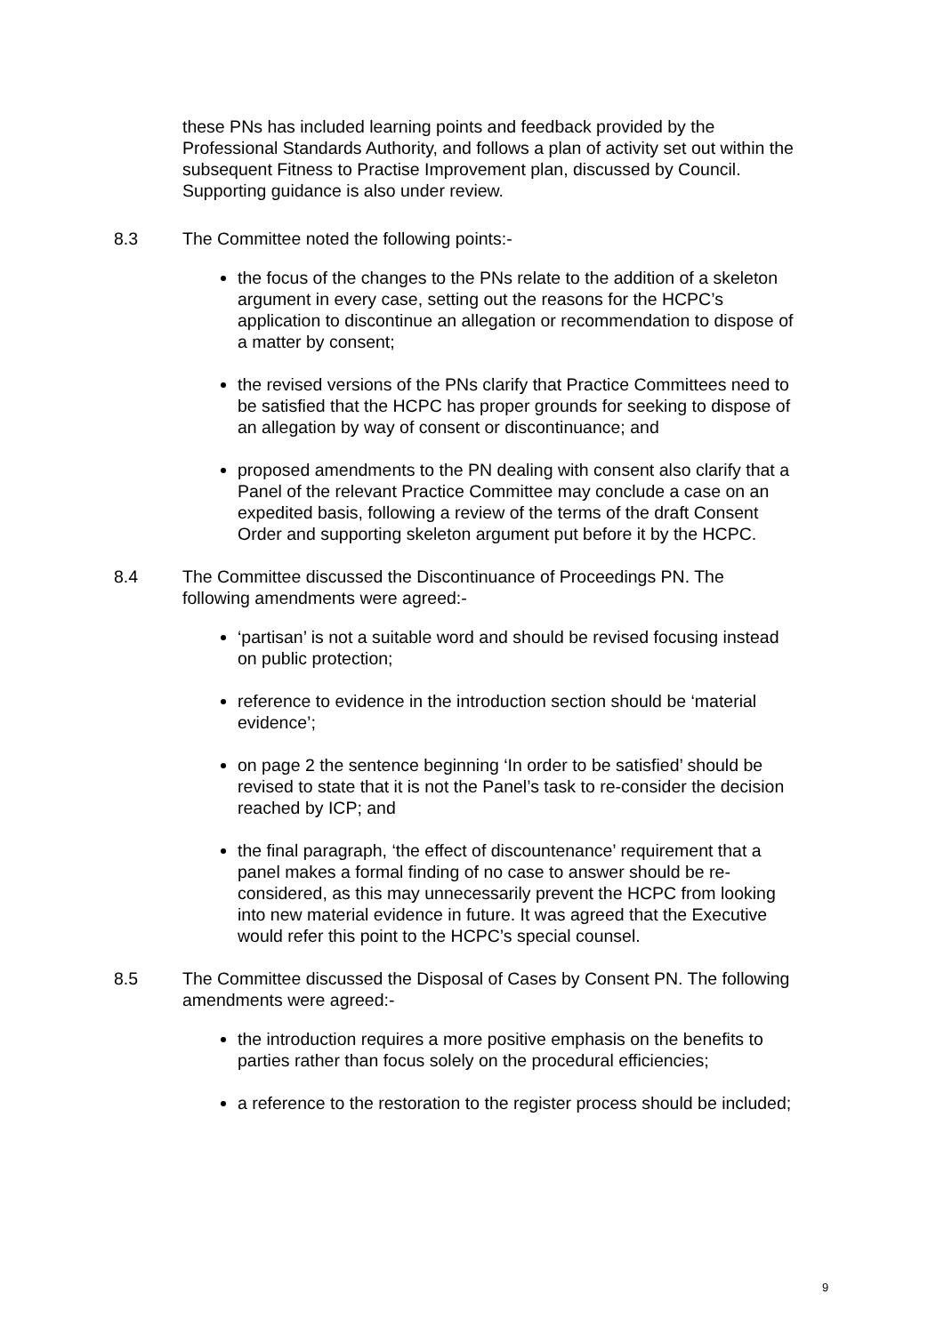these PNs has included learning points and feedback provided by the Professional Standards Authority, and follows a plan of activity set out within the subsequent Fitness to Practise Improvement plan, discussed by Council. Supporting guidance is also under review.
8.3 The Committee noted the following points:-
the focus of the changes to the PNs relate to the addition of a skeleton argument in every case, setting out the reasons for the HCPC’s application to discontinue an allegation or recommendation to dispose of a matter by consent;
the revised versions of the PNs clarify that Practice Committees need to be satisfied that the HCPC has proper grounds for seeking to dispose of an allegation by way of consent or discontinuance; and
proposed amendments to the PN dealing with consent also clarify that a Panel of the relevant Practice Committee may conclude a case on an expedited basis, following a review of the terms of the draft Consent Order and supporting skeleton argument put before it by the HCPC.
8.4 The Committee discussed the Discontinuance of Proceedings PN. The following amendments were agreed:-
‘partisan’ is not a suitable word and should be revised focusing instead on public protection;
reference to evidence in the introduction section should be ‘material evidence’;
on page 2 the sentence beginning ‘In order to be satisfied’ should be revised to state that it is not the Panel’s task to re-consider the decision reached by ICP; and
the final paragraph, ‘the effect of discountenance’ requirement that a panel makes a formal finding of no case to answer should be re-considered, as this may unnecessarily prevent the HCPC from looking into new material evidence in future. It was agreed that the Executive would refer this point to the HCPC’s special counsel.
8.5 The Committee discussed the Disposal of Cases by Consent PN. The following amendments were agreed:-
the introduction requires a more positive emphasis on the benefits to parties rather than focus solely on the procedural efficiencies;
a reference to the restoration to the register process should be included;
9